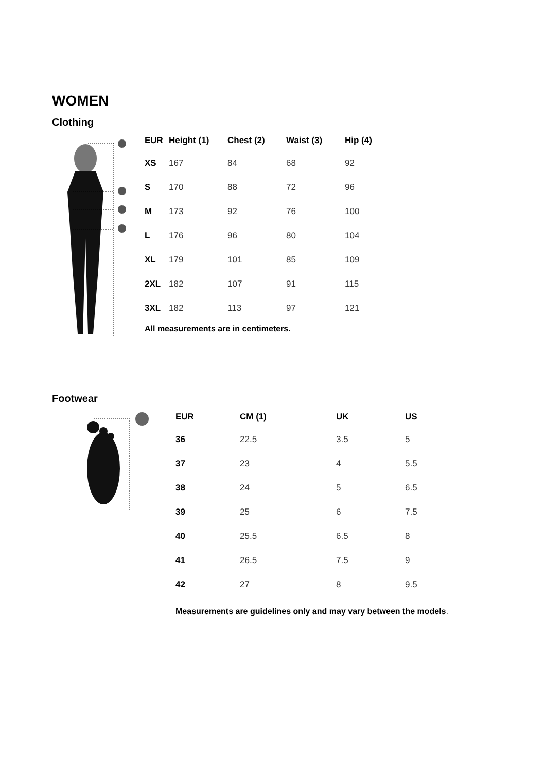WOMEN
Clothing
| EUR | Height (1) | Chest (2) | Waist (3) | Hip (4) |
| --- | --- | --- | --- | --- |
| XS | 167 | 84 | 68 | 92 |
| S | 170 | 88 | 72 | 96 |
| M | 173 | 92 | 76 | 100 |
| L | 176 | 96 | 80 | 104 |
| XL | 179 | 101 | 85 | 109 |
| 2XL | 182 | 107 | 91 | 115 |
| 3XL | 182 | 113 | 97 | 121 |
All measurements are in centimeters.
Footwear
| EUR | CM (1) | UK | US |
| --- | --- | --- | --- |
| 36 | 22.5 | 3.5 | 5 |
| 37 | 23 | 4 | 5.5 |
| 38 | 24 | 5 | 6.5 |
| 39 | 25 | 6 | 7.5 |
| 40 | 25.5 | 6.5 | 8 |
| 41 | 26.5 | 7.5 | 9 |
| 42 | 27 | 8 | 9.5 |
Measurements are guidelines only and may vary between the models.